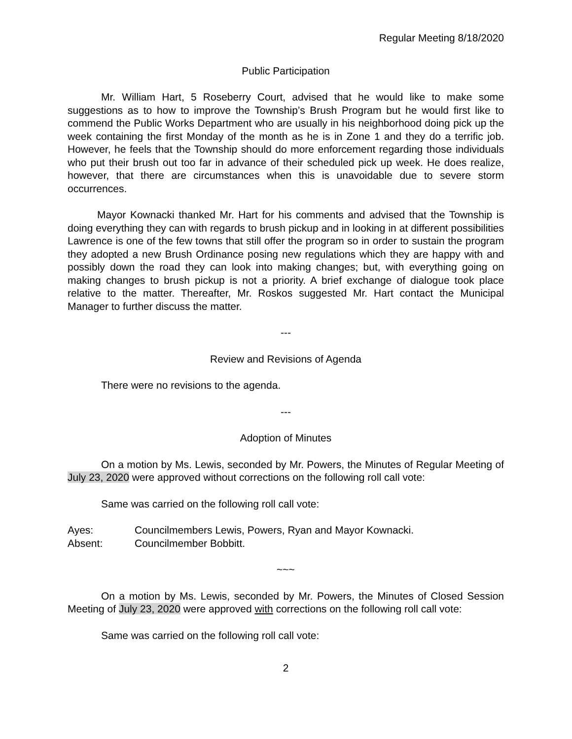Regular Meeting 8/18/2020
Public Participation
Mr. William Hart, 5 Roseberry Court, advised that he would like to make some suggestions as to how to improve the Township’s Brush Program but he would first like to commend the Public Works Department who are usually in his neighborhood doing pick up the week containing the first Monday of the month as he is in Zone 1 and they do a terrific job. However, he feels that the Township should do more enforcement regarding those individuals who put their brush out too far in advance of their scheduled pick up week. He does realize, however, that there are circumstances when this is unavoidable due to severe storm occurrences.
Mayor Kownacki thanked Mr. Hart for his comments and advised that the Township is doing everything they can with regards to brush pickup and in looking in at different possibilities Lawrence is one of the few towns that still offer the program so in order to sustain the program they adopted a new Brush Ordinance posing new regulations which they are happy with and possibly down the road they can look into making changes; but, with everything going on making changes to brush pickup is not a priority. A brief exchange of dialogue took place relative to the matter. Thereafter, Mr. Roskos suggested Mr. Hart contact the Municipal Manager to further discuss the matter.
---
Review and Revisions of Agenda
There were no revisions to the agenda.
---
Adoption of Minutes
On a motion by Ms. Lewis, seconded by Mr. Powers, the Minutes of Regular Meeting of July 23, 2020 were approved without corrections on the following roll call vote:
Same was carried on the following roll call vote:
Ayes: Councilmembers Lewis, Powers, Ryan and Mayor Kownacki.
Absent: Councilmember Bobbitt.
~~~
On a motion by Ms. Lewis, seconded by Mr. Powers, the Minutes of Closed Session Meeting of July 23, 2020 were approved with corrections on the following roll call vote:
Same was carried on the following roll call vote:
2